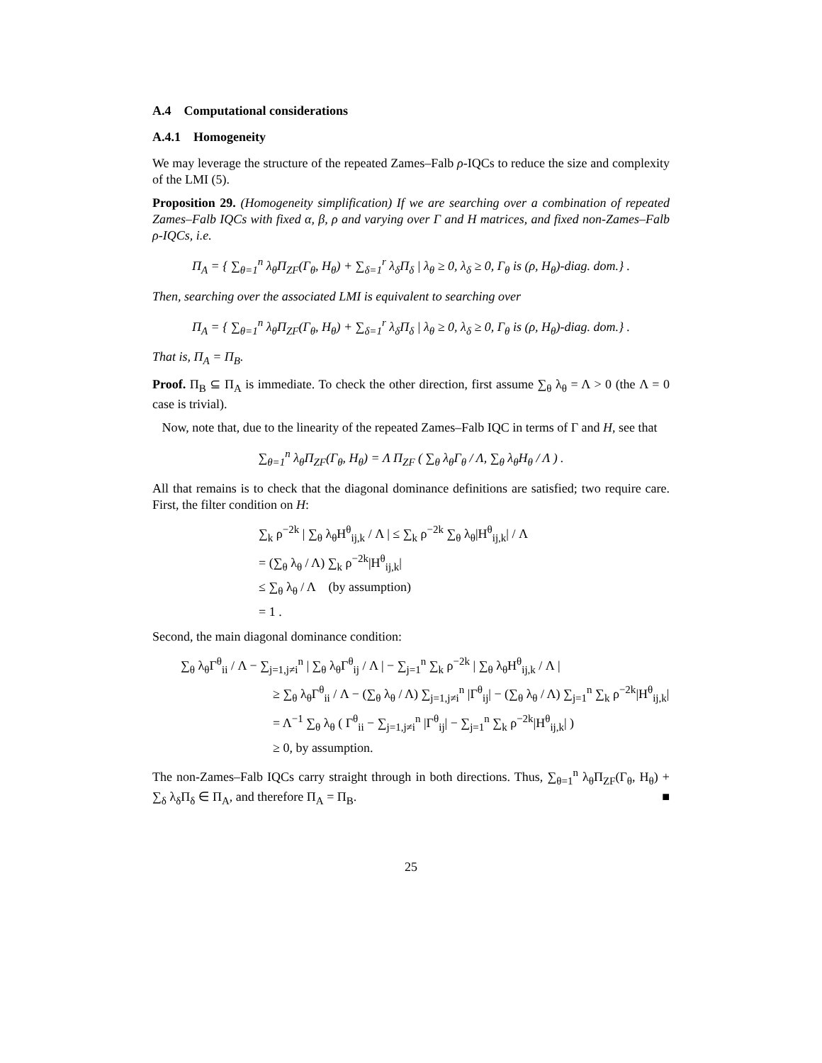A.4 Computational considerations
A.4.1 Homogeneity
We may leverage the structure of the repeated Zames–Falb ρ-IQCs to reduce the size and complexity of the LMI (5).
Proposition 29. (Homogeneity simplification) If we are searching over a combination of repeated Zames–Falb IQCs with fixed α, β, ρ and varying over Γ and H matrices, and fixed non-Zames–Falb ρ-IQCs, i.e.
Π<sub>A</sub> = { ∑<sub>θ=1</sub><sup>n</sup> λ<sub>θ</sub>Π<sub>ZF</sub>(Γ<sub>θ</sub>, H<sub>θ</sub>) + ∑<sub>δ=1</sub><sup>r</sup> λ<sub>δ</sub>Π<sub>δ</sub> | λ<sub>θ</sub> ≥ 0, λ<sub>δ</sub> ≥ 0, Γ<sub>θ</sub> is (ρ, H<sub>θ</sub>)-diag. dom.} .
Then, searching over the associated LMI is equivalent to searching over
Π<sub>A</sub> = { ∑<sub>θ=1</sub><sup>n</sup> λ<sub>θ</sub>Π<sub>ZF</sub>(Γ<sub>θ</sub>, H<sub>θ</sub>) + ∑<sub>δ=1</sub><sup>r</sup> λ<sub>δ</sub>Π<sub>δ</sub> | λ<sub>θ</sub> ≥ 0, λ<sub>δ</sub> ≥ 0, Γ<sub>θ</sub> is (ρ, H<sub>θ</sub>)-diag. dom.} .
That is, Π<sub>A</sub> = Π<sub>B</sub>.
Proof. Π<sub>B</sub> ⊆ Π<sub>A</sub> is immediate. To check the other direction, first assume ∑<sub>θ</sub> λ<sub>θ</sub> = Λ > 0 (the Λ = 0 case is trivial).
Now, note that, due to the linearity of the repeated Zames–Falb IQC in terms of Γ and H, see that
∑<sub>θ=1</sub><sup>n</sup> λ<sub>θ</sub>Π<sub>ZF</sub>(Γ<sub>θ</sub>, H<sub>θ</sub>) = Λ Π<sub>ZF</sub> ( ∑<sub>θ</sub> λ<sub>θ</sub>Γ<sub>θ</sub> / Λ, ∑<sub>θ</sub> λ<sub>θ</sub>H<sub>θ</sub> / Λ ) .
All that remains is to check that the diagonal dominance definitions are satisfied; two require care. First, the filter condition on H:
∑<sub>k</sub> ρ<sup>−2k</sup> | ∑<sub>θ</sub> λ<sub>θ</sub>H<sup>θ</sup><sub>ij,k</sub> / Λ | ≤ ∑<sub>k</sub> ρ<sup>−2k</sup> ∑<sub>θ</sub> λ<sub>θ</sub>|H<sup>θ</sup><sub>ij,k</sub>| / Λ
= (∑<sub>θ</sub> λ<sub>θ</sub> / Λ) ∑<sub>k</sub> ρ<sup>−2k</sup>|H<sup>θ</sup><sub>ij,k</sub>|
≤ ∑<sub>θ</sub> λ<sub>θ</sub> / Λ (by assumption)
= 1 .
Second, the main diagonal dominance condition:
∑<sub>θ</sub> λ<sub>θ</sub>Γ<sup>θ</sup><sub>ii</sub> / Λ − ∑<sub>j=1,j≠i</sub><sup>n</sup> | ∑<sub>θ</sub> λ<sub>θ</sub>Γ<sup>θ</sup><sub>ij</sub> / Λ | − ∑<sub>j=1</sub><sup>n</sup> ∑<sub>k</sub> ρ<sup>−2k</sup> | ∑<sub>θ</sub> λ<sub>θ</sub>H<sup>θ</sup><sub>ij,k</sub> / Λ |
≥ ∑<sub>θ</sub> λ<sub>θ</sub>Γ<sup>θ</sup><sub>ii</sub> / Λ − (∑<sub>θ</sub> λ<sub>θ</sub> / Λ) ∑<sub>j=1,j≠i</sub><sup>n</sup> |Γ<sup>θ</sup><sub>ij</sub>| − (∑<sub>θ</sub> λ<sub>θ</sub> / Λ) ∑<sub>j=1</sub><sup>n</sup> ∑<sub>k</sub> ρ<sup>−2k</sup>|H<sup>θ</sup><sub>ij,k</sub>|
= Λ<sup>−1</sup> ∑<sub>θ</sub> λ<sub>θ</sub> ( Γ<sup>θ</sup><sub>ii</sub> − ∑<sub>j=1,j≠i</sub><sup>n</sup> |Γ<sup>θ</sup><sub>ij</sub>| − ∑<sub>j=1</sub><sup>n</sup> ∑<sub>k</sub> ρ<sup>−2k</sup>|H<sup>θ</sup><sub>ij,k</sub>| )
≥ 0, by assumption.
The non-Zames–Falb IQCs carry straight through in both directions. Thus, ∑<sub>θ=1</sub><sup>n</sup> λ<sub>θ</sub>Π<sub>ZF</sub>(Γ<sub>θ</sub>, H<sub>θ</sub>) + ∑<sub>δ</sub> λ<sub>δ</sub>Π<sub>δ</sub> ∈ Π<sub>A</sub>, and therefore Π<sub>A</sub> = Π<sub>B</sub>. ■
25